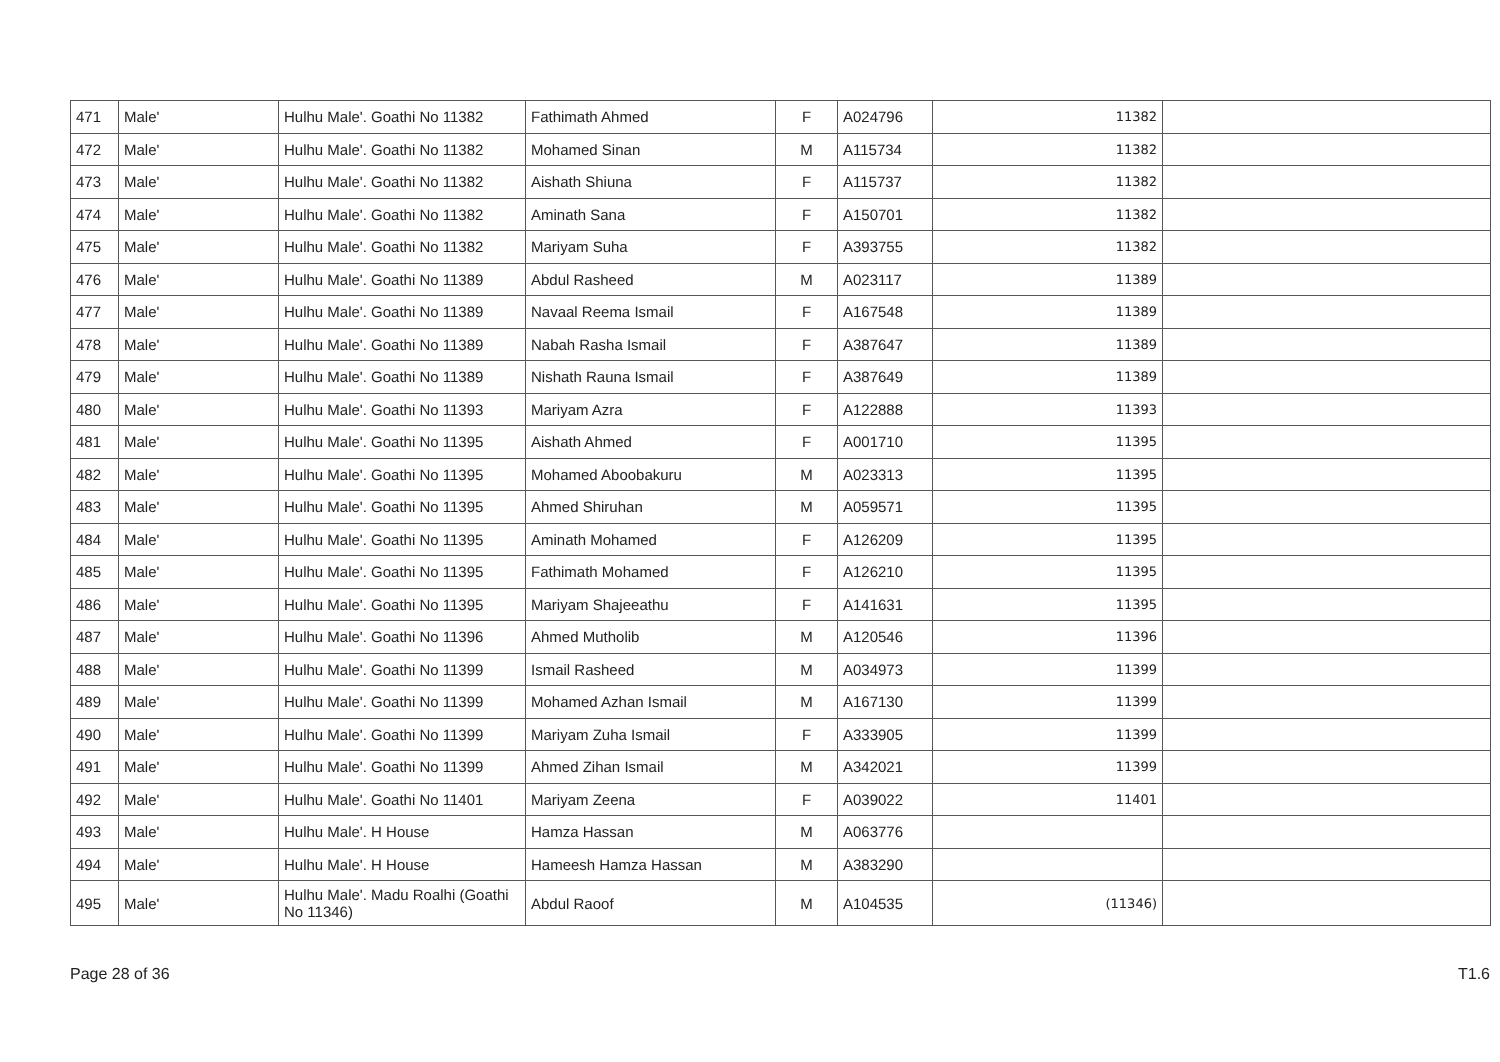| 471 | Male' | Hulhu Male'. Goathi No 11382 | Fathimath Ahmed | F | A024796 | 11382 | |
| 472 | Male' | Hulhu Male'. Goathi No 11382 | Mohamed Sinan | M | A115734 | 11382 | |
| 473 | Male' | Hulhu Male'. Goathi No 11382 | Aishath Shiuna | F | A115737 | 11382 | |
| 474 | Male' | Hulhu Male'. Goathi No 11382 | Aminath Sana | F | A150701 | 11382 | |
| 475 | Male' | Hulhu Male'. Goathi No 11382 | Mariyam Suha | F | A393755 | 11382 | |
| 476 | Male' | Hulhu Male'. Goathi No 11389 | Abdul Rasheed | M | A023117 | 11389 | |
| 477 | Male' | Hulhu Male'. Goathi No 11389 | Navaal Reema Ismail | F | A167548 | 11389 | |
| 478 | Male' | Hulhu Male'. Goathi No 11389 | Nabah Rasha Ismail | F | A387647 | 11389 | |
| 479 | Male' | Hulhu Male'. Goathi No 11389 | Nishath Rauna Ismail | F | A387649 | 11389 | |
| 480 | Male' | Hulhu Male'. Goathi No 11393 | Mariyam Azra | F | A122888 | 11393 | |
| 481 | Male' | Hulhu Male'. Goathi No 11395 | Aishath Ahmed | F | A001710 | 11395 | |
| 482 | Male' | Hulhu Male'. Goathi No 11395 | Mohamed Aboobakuru | M | A023313 | 11395 | |
| 483 | Male' | Hulhu Male'. Goathi No 11395 | Ahmed Shiruhan | M | A059571 | 11395 | |
| 484 | Male' | Hulhu Male'. Goathi No 11395 | Aminath Mohamed | F | A126209 | 11395 | |
| 485 | Male' | Hulhu Male'. Goathi No 11395 | Fathimath Mohamed | F | A126210 | 11395 | |
| 486 | Male' | Hulhu Male'. Goathi No 11395 | Mariyam Shajeeathu | F | A141631 | 11395 | |
| 487 | Male' | Hulhu Male'. Goathi No 11396 | Ahmed Mutholib | M | A120546 | 11396 | |
| 488 | Male' | Hulhu Male'. Goathi No 11399 | Ismail Rasheed | M | A034973 | 11399 | |
| 489 | Male' | Hulhu Male'. Goathi No 11399 | Mohamed Azhan Ismail | M | A167130 | 11399 | |
| 490 | Male' | Hulhu Male'. Goathi No 11399 | Mariyam Zuha Ismail | F | A333905 | 11399 | |
| 491 | Male' | Hulhu Male'. Goathi No 11399 | Ahmed Zihan Ismail | M | A342021 | 11399 | |
| 492 | Male' | Hulhu Male'. Goathi No 11401 | Mariyam Zeena | F | A039022 | 11401 | |
| 493 | Male' | Hulhu Male'. H House | Hamza Hassan | M | A063776 | | |
| 494 | Male' | Hulhu Male'. H House | Hameesh Hamza Hassan | M | A383290 | | |
| 495 | Male' | Hulhu Male'. Madu Roalhi (Goathi No 11346) | Abdul Raoof | M | A104535 | (11346) | |
Page 28 of 36 T1.6